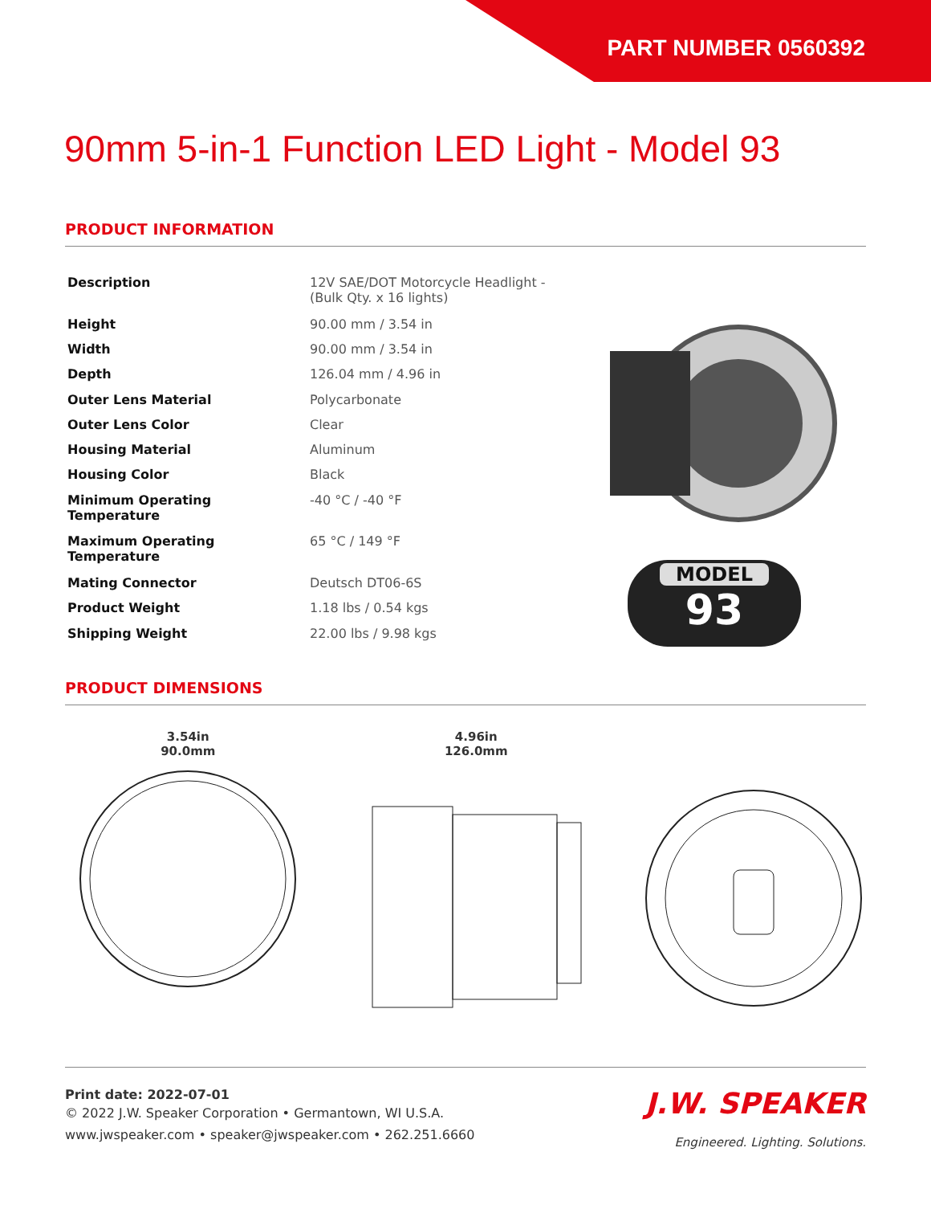PART NUMBER 0560392
90mm 5-in-1 Function LED Light - Model 93
PRODUCT INFORMATION
| Description | 12V SAE/DOT Motorcycle Headlight - (Bulk Qty. x 16 lights) |
| Height | 90.00 mm / 3.54 in |
| Width | 90.00 mm / 3.54 in |
| Depth | 126.04 mm / 4.96 in |
| Outer Lens Material | Polycarbonate |
| Outer Lens Color | Clear |
| Housing Material | Aluminum |
| Housing Color | Black |
| Minimum Operating Temperature | -40 °C / -40 °F |
| Maximum Operating Temperature | 65 °C / 149 °F |
| Mating Connector | Deutsch DT06-6S |
| Product Weight | 1.18 lbs / 0.54 kgs |
| Shipping Weight | 22.00 lbs / 9.98 kgs |
MODEL
93
PRODUCT DIMENSIONS
3.54in
90.0mm
4.96in
126.0mm
Print date: 2022-07-01
© 2022 J.W. Speaker Corporation • Germantown, WI U.S.A.
www.jwspeaker.com • speaker@jwspeaker.com • 262.251.6660
J.W. SPEAKER
Engineered. Lighting. Solutions.